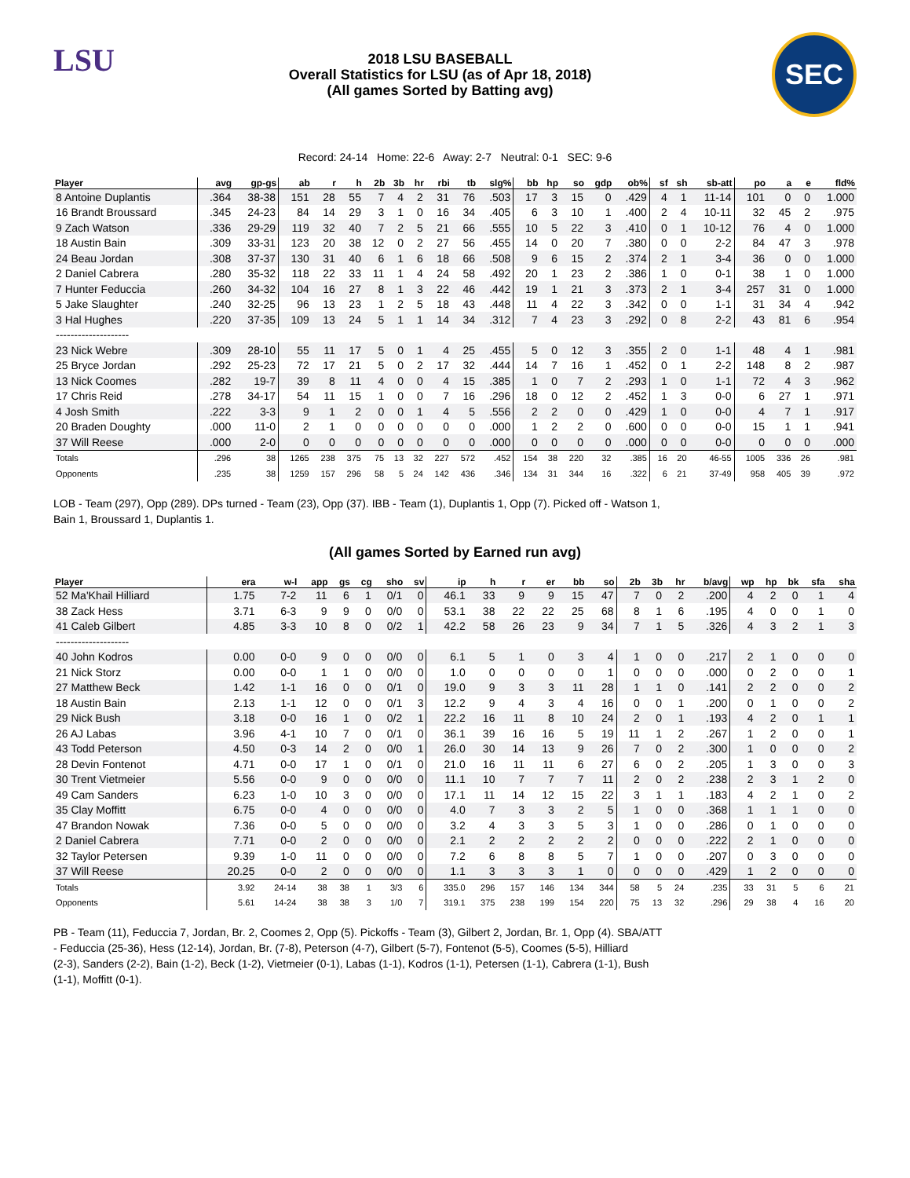LSU
2018 LSU BASEBALL
Overall Statistics for LSU (as of Apr 18, 2018)
(All games Sorted by Batting avg)
SEC
Record: 24-14 Home: 22-6 Away: 2-7 Neutral: 0-1 SEC: 9-6
| Player | avg | gp-gs | ab | r | h | 2b | 3b | hr | rbi | tb | slg% | bb | hp | so | gdp | ob% | sf | sh | sb-att | po | a | e | fld% |
| --- | --- | --- | --- | --- | --- | --- | --- | --- | --- | --- | --- | --- | --- | --- | --- | --- | --- | --- | --- | --- | --- | --- | --- |
| 8 Antoine Duplantis | .364 | 38-38 | 151 | 28 | 55 | 7 | 4 | 2 | 31 | 76 | .503 | 17 | 3 | 15 | 0 | .429 | 4 | 1 | 11-14 | 101 | 0 | 0 | 1.000 |
| 16 Brandt Broussard | .345 | 24-23 | 84 | 14 | 29 | 3 | 1 | 0 | 16 | 34 | .405 | 6 | 3 | 10 | 1 | .400 | 2 | 4 | 10-11 | 32 | 45 | 2 | .975 |
| 9 Zach Watson | .336 | 29-29 | 119 | 32 | 40 | 7 | 2 | 5 | 21 | 66 | .555 | 10 | 5 | 22 | 3 | .410 | 0 | 1 | 10-12 | 76 | 4 | 0 | 1.000 |
| 18 Austin Bain | .309 | 33-31 | 123 | 20 | 38 | 12 | 0 | 2 | 27 | 56 | .455 | 14 | 0 | 20 | 7 | .380 | 0 | 0 | 2-2 | 84 | 47 | 3 | .978 |
| 24 Beau Jordan | .308 | 37-37 | 130 | 31 | 40 | 6 | 1 | 6 | 18 | 66 | .508 | 9 | 6 | 15 | 2 | .374 | 2 | 1 | 3-4 | 36 | 0 | 0 | 1.000 |
| 2 Daniel Cabrera | .280 | 35-32 | 118 | 22 | 33 | 11 | 1 | 4 | 24 | 58 | .492 | 20 | 1 | 23 | 2 | .386 | 1 | 0 | 0-1 | 38 | 1 | 0 | 1.000 |
| 7 Hunter Feduccia | .260 | 34-32 | 104 | 16 | 27 | 8 | 1 | 3 | 22 | 46 | .442 | 19 | 1 | 21 | 3 | .373 | 2 | 1 | 3-4 | 257 | 31 | 0 | 1.000 |
| 5 Jake Slaughter | .240 | 32-25 | 96 | 13 | 23 | 1 | 2 | 5 | 18 | 43 | .448 | 11 | 4 | 22 | 3 | .342 | 0 | 0 | 1-1 | 31 | 34 | 4 | .942 |
| 3 Hal Hughes | .220 | 37-35 | 109 | 13 | 24 | 5 | 1 | 1 | 14 | 34 | .312 | 7 | 4 | 23 | 3 | .292 | 0 | 8 | 2-2 | 43 | 81 | 6 | .954 |
| -------------------- | | | | | | | | | | | | | | | | | | | | | | | |
| 23 Nick Webre | .309 | 28-10 | 55 | 11 | 17 | 5 | 0 | 1 | 4 | 25 | .455 | 5 | 0 | 12 | 3 | .355 | 2 | 0 | 1-1 | 48 | 4 | 1 | .981 |
| 25 Bryce Jordan | .292 | 25-23 | 72 | 17 | 21 | 5 | 0 | 2 | 17 | 32 | .444 | 14 | 7 | 16 | 1 | .452 | 0 | 1 | 2-2 | 148 | 8 | 2 | .987 |
| 13 Nick Coomes | .282 | 19-7 | 39 | 8 | 11 | 4 | 0 | 0 | 4 | 15 | .385 | 1 | 0 | 7 | 2 | .293 | 1 | 0 | 1-1 | 72 | 4 | 3 | .962 |
| 17 Chris Reid | .278 | 34-17 | 54 | 11 | 15 | 1 | 0 | 0 | 7 | 16 | .296 | 18 | 0 | 12 | 2 | .452 | 1 | 3 | 0-0 | 6 | 27 | 1 | .971 |
| 4 Josh Smith | .222 | 3-3 | 9 | 1 | 2 | 0 | 0 | 1 | 4 | 5 | .556 | 2 | 2 | 0 | 0 | .429 | 1 | 0 | 0-0 | 4 | 7 | 1 | .917 |
| 20 Braden Doughty | .000 | 11-0 | 2 | 1 | 0 | 0 | 0 | 0 | 0 | 0 | .000 | 1 | 2 | 2 | 0 | .600 | 0 | 0 | 0-0 | 15 | 1 | 1 | .941 |
| 37 Will Reese | .000 | 2-0 | 0 | 0 | 0 | 0 | 0 | 0 | 0 | 0 | .000 | 0 | 0 | 0 | 0 | .000 | 0 | 0 | 0-0 | 0 | 0 | 0 | .000 |
| Totals | .296 | 38 | 1265 | 238 | 375 | 75 | 13 | 32 | 227 | 572 | .452 | 154 | 38 | 220 | 32 | .385 | 16 | 20 | 46-55 | 1005 | 336 | 26 | .981 |
| Opponents | .235 | 38 | 1259 | 157 | 296 | 58 | 5 | 24 | 142 | 436 | .346 | 134 | 31 | 344 | 16 | .322 | 6 | 21 | 37-49 | 958 | 405 | 39 | .972 |
LOB - Team (297), Opp (289). DPs turned - Team (23), Opp (37). IBB - Team (1), Duplantis 1, Opp (7). Picked off - Watson 1,
Bain 1, Broussard 1, Duplantis 1.
(All games Sorted by Earned run avg)
| Player | era | w-l | app | gs | cg | sho | sv | ip | h | r | er | bb | so | 2b | 3b | hr | b/avg | wp | hp | bk | sfa | sha |
| --- | --- | --- | --- | --- | --- | --- | --- | --- | --- | --- | --- | --- | --- | --- | --- | --- | --- | --- | --- | --- | --- | --- |
| 52 Ma'Khail Hilliard | 1.75 | 7-2 | 11 | 6 | 1 | 0/1 | 0 | 46.1 | 33 | 9 | 9 | 15 | 47 | 7 | 0 | 2 | .200 | 4 | 2 | 0 | 1 | 4 |
| 38 Zack Hess | 3.71 | 6-3 | 9 | 9 | 0 | 0/0 | 0 | 53.1 | 38 | 22 | 22 | 25 | 68 | 8 | 1 | 6 | .195 | 4 | 0 | 0 | 1 | 0 |
| 41 Caleb Gilbert | 4.85 | 3-3 | 10 | 8 | 0 | 0/2 | 1 | 42.2 | 58 | 26 | 23 | 9 | 34 | 7 | 1 | 5 | .326 | 4 | 3 | 2 | 1 | 3 |
| -------------------- | | | | | | | | | | | | | | | | | | | | | | |
| 40 John Kodros | 0.00 | 0-0 | 9 | 0 | 0 | 0/0 | 0 | 6.1 | 5 | 1 | 0 | 3 | 4 | 1 | 0 | 0 | .217 | 2 | 1 | 0 | 0 | 0 |
| 21 Nick Storz | 0.00 | 0-0 | 1 | 1 | 0 | 0/0 | 0 | 1.0 | 0 | 0 | 0 | 0 | 1 | 0 | 0 | 0 | .000 | 0 | 2 | 0 | 0 | 1 |
| 27 Matthew Beck | 1.42 | 1-1 | 16 | 0 | 0 | 0/1 | 0 | 19.0 | 9 | 3 | 3 | 11 | 28 | 1 | 1 | 0 | .141 | 2 | 2 | 0 | 0 | 2 |
| 18 Austin Bain | 2.13 | 1-1 | 12 | 0 | 0 | 0/1 | 3 | 12.2 | 9 | 4 | 3 | 4 | 16 | 0 | 0 | 1 | .200 | 0 | 1 | 0 | 0 | 2 |
| 29 Nick Bush | 3.18 | 0-0 | 16 | 1 | 0 | 0/2 | 1 | 22.2 | 16 | 11 | 8 | 10 | 24 | 2 | 0 | 1 | .193 | 4 | 2 | 0 | 1 | 1 |
| 26 AJ Labas | 3.96 | 4-1 | 10 | 7 | 0 | 0/1 | 0 | 36.1 | 39 | 16 | 16 | 5 | 19 | 11 | 1 | 2 | .267 | 1 | 2 | 0 | 0 | 1 |
| 43 Todd Peterson | 4.50 | 0-3 | 14 | 2 | 0 | 0/0 | 1 | 26.0 | 30 | 14 | 13 | 9 | 26 | 7 | 0 | 2 | .300 | 1 | 0 | 0 | 0 | 2 |
| 28 Devin Fontenot | 4.71 | 0-0 | 17 | 1 | 0 | 0/1 | 0 | 21.0 | 16 | 11 | 11 | 6 | 27 | 6 | 0 | 2 | .205 | 1 | 3 | 0 | 0 | 3 |
| 30 Trent Vietmeier | 5.56 | 0-0 | 9 | 0 | 0 | 0/0 | 0 | 11.1 | 10 | 7 | 7 | 7 | 11 | 2 | 0 | 2 | .238 | 2 | 3 | 1 | 2 | 0 |
| 49 Cam Sanders | 6.23 | 1-0 | 10 | 3 | 0 | 0/0 | 0 | 17.1 | 11 | 14 | 12 | 15 | 22 | 3 | 1 | 1 | .183 | 4 | 2 | 1 | 0 | 2 |
| 35 Clay Moffitt | 6.75 | 0-0 | 4 | 0 | 0 | 0/0 | 0 | 4.0 | 7 | 3 | 3 | 2 | 5 | 1 | 0 | 0 | .368 | 1 | 1 | 1 | 0 | 0 |
| 47 Brandon Nowak | 7.36 | 0-0 | 5 | 0 | 0 | 0/0 | 0 | 3.2 | 4 | 3 | 3 | 5 | 3 | 1 | 0 | 0 | .286 | 0 | 1 | 0 | 0 | 0 |
| 2 Daniel Cabrera | 7.71 | 0-0 | 2 | 0 | 0 | 0/0 | 0 | 2.1 | 2 | 2 | 2 | 2 | 2 | 0 | 0 | 0 | .222 | 2 | 1 | 0 | 0 | 0 |
| 32 Taylor Petersen | 9.39 | 1-0 | 11 | 0 | 0 | 0/0 | 0 | 7.2 | 6 | 8 | 8 | 5 | 7 | 1 | 0 | 0 | .207 | 0 | 3 | 0 | 0 | 0 |
| 37 Will Reese | 20.25 | 0-0 | 2 | 0 | 0 | 0/0 | 0 | 1.1 | 3 | 3 | 3 | 1 | 0 | 0 | 0 | 0 | .429 | 1 | 2 | 0 | 0 | 0 |
| Totals | 3.92 | 24-14 | 38 | 38 | 1 | 3/3 | 6 | 335.0 | 296 | 157 | 146 | 134 | 344 | 58 | 5 | 24 | .235 | 33 | 31 | 5 | 6 | 21 |
| Opponents | 5.61 | 14-24 | 38 | 38 | 3 | 1/0 | 7 | 319.1 | 375 | 238 | 199 | 154 | 220 | 75 | 13 | 32 | .296 | 29 | 38 | 4 | 16 | 20 |
PB - Team (11), Feduccia 7, Jordan, Br. 2, Coomes 2, Opp (5). Pickoffs - Team (3), Gilbert 2, Jordan, Br. 1, Opp (4). SBA/ATT
- Feduccia (25-36), Hess (12-14), Jordan, Br. (7-8), Peterson (4-7), Gilbert (5-7), Fontenot (5-5), Coomes (5-5), Hilliard
(2-3), Sanders (2-2), Bain (1-2), Beck (1-2), Vietmeier (0-1), Labas (1-1), Kodros (1-1), Petersen (1-1), Cabrera (1-1), Bush
(1-1), Moffitt (0-1).